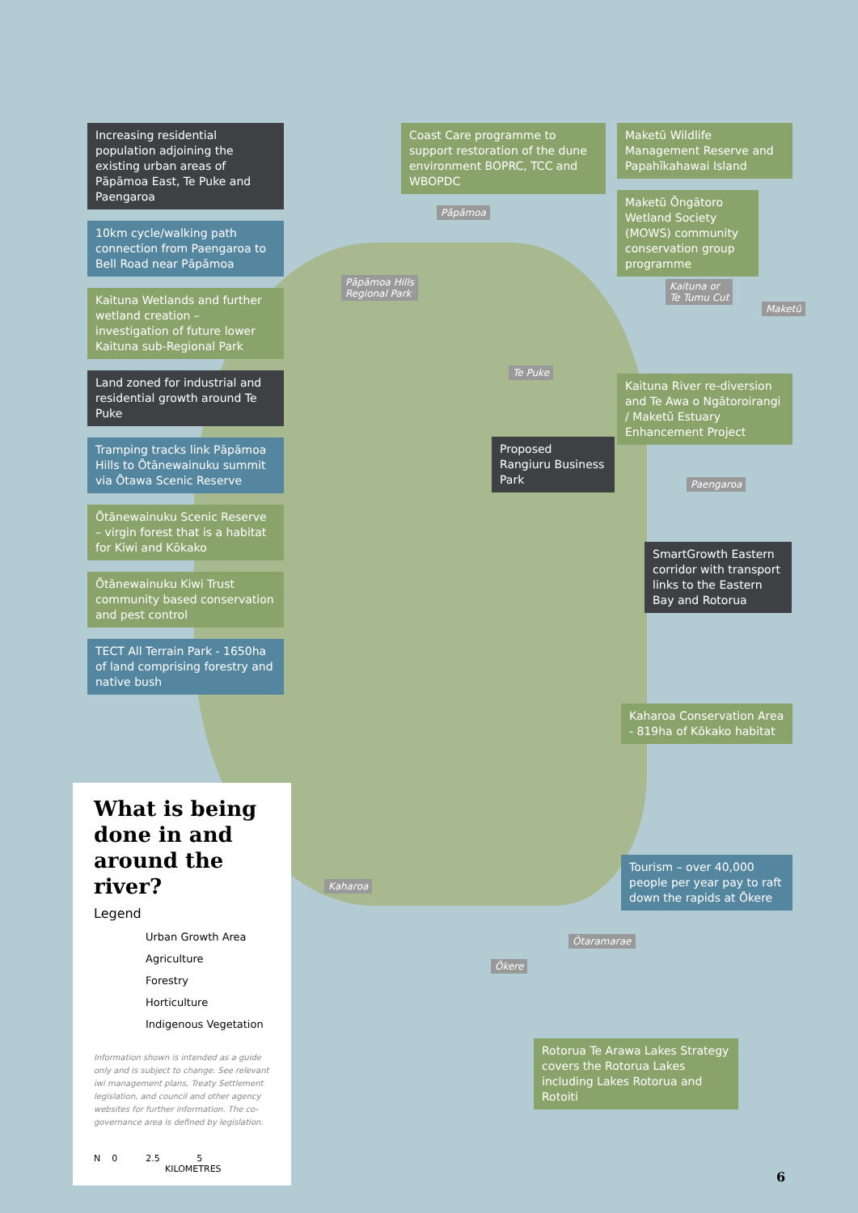Increasing residential population adjoining the existing urban areas of Pāpāmoa East, Te Puke and Paengaroa
10km cycle/walking path connection from Paengaroa to Bell Road near Pāpāmoa
Kaituna Wetlands and further wetland creation – investigation of future lower Kaituna sub-Regional Park
Land zoned for industrial and residential growth around Te Puke
Tramping tracks link Pāpāmoa Hills to Ōtānewainuku summit via Ōtawa Scenic Reserve
Ōtānewainuku Scenic Reserve – virgin forest that is a habitat for Kiwi and Kōkako
Ōtānewainuku Kiwi Trust community based conservation and pest control
TECT All Terrain Park - 1650ha of land comprising forestry and native bush
Coast Care programme to support restoration of the dune environment BOPRC, TCC and WBOPDC
Maketū Wildlife Management Reserve and Papahīkahawai Island
Maketū Ōngātoro Wetland Society (MOWS) community conservation group programme
Kaituna River re-diversion and Te Awa o Ngātoroirangi / Maketū Estuary Enhancement Project
Proposed Rangiuru Business Park
SmartGrowth Eastern corridor with transport links to the Eastern Bay and Rotorua
Kaharoa Conservation Area - 819ha of Kōkako habitat
Tourism – over 40,000 people per year pay to raft down the rapids at Ōkere
Rotorua Te Arawa Lakes Strategy covers the Rotorua Lakes including Lakes Rotorua and Rotoiti
Pāpāmoa
Pāpāmoa Hills
Regional Park
Kaituna or
Te Tumu Cut
Maketū
Te Puke
Paengaroa
Kaharoa
Ōtaramarae
Ōkere
What is being done in and around the river?
Legend
Urban Growth Area
Agriculture
Forestry
Horticulture
Indigenous Vegetation
Information shown is intended as a guide only and is subject to change. See relevant iwi management plans, Treaty Settlement legislation, and council and other agency websites for further information. The co-governance area is defined by legislation.
N 0 2.5 5
KILOMETRES
6